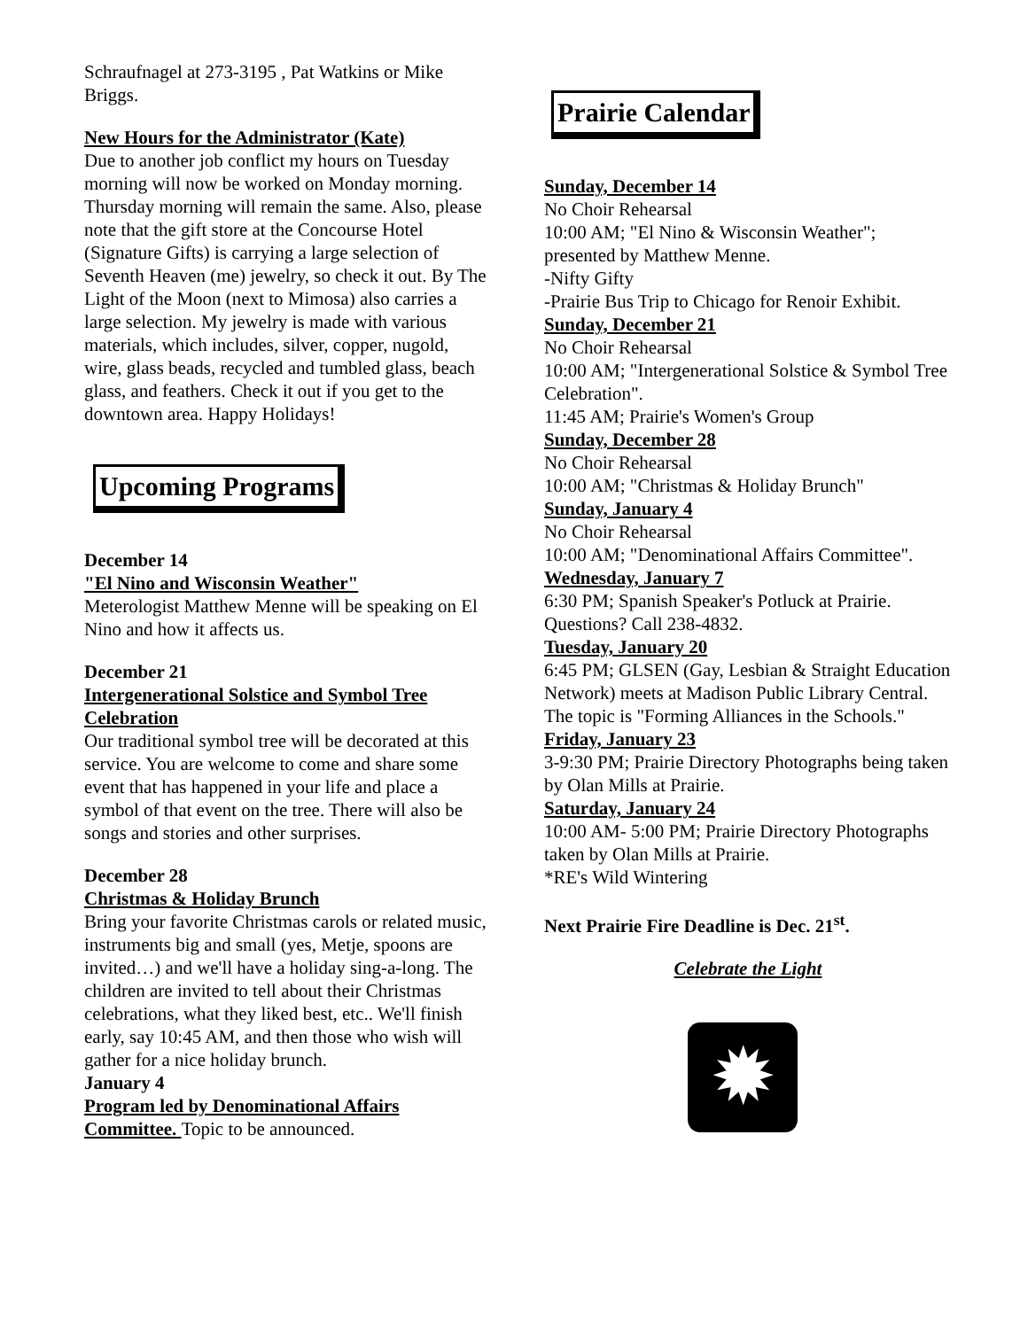Schraufnagel at 273-3195 , Pat Watkins or Mike Briggs.
New Hours for the Administrator (Kate)
Due to another job conflict my hours on Tuesday morning will now be worked on Monday morning. Thursday morning will remain the same. Also, please note that the gift store at the Concourse Hotel (Signature Gifts) is carrying a large selection of Seventh Heaven (me) jewelry, so check it out. By The Light of the Moon (next to Mimosa) also carries a large selection. My jewelry is made with various materials, which includes, silver, copper, nugold, wire, glass beads, recycled and tumbled glass, beach glass, and feathers. Check it out if you get to the downtown area. Happy Holidays!
Upcoming Programs
December 14
"El Nino and Wisconsin Weather"
Meterologist Matthew Menne will be speaking on El Nino and how it affects us.
December 21
Intergenerational Solstice and Symbol Tree Celebration
Our traditional symbol tree will be decorated at this service. You are welcome to come and share some event that has happened in your life and place a symbol of that event on the tree. There will also be songs and stories and other surprises.
December 28
Christmas & Holiday Brunch
Bring your favorite Christmas carols or related music, instruments big and small (yes, Metje, spoons are invited…) and we'll have a holiday sing-a-long. The children are invited to tell about their Christmas celebrations, what they liked best, etc.. We'll finish early, say 10:45 AM, and then those who wish will gather for a nice holiday brunch.
January 4
Program led by Denominational Affairs Committee. Topic to be announced.
Prairie Calendar
Sunday, December 14
No Choir Rehearsal
10:00 AM; "El Nino & Wisconsin Weather"; presented by Matthew Menne.
-Nifty Gifty
-Prairie Bus Trip to Chicago for Renoir Exhibit.
Sunday, December 21
No Choir Rehearsal
10:00 AM; "Intergenerational Solstice & Symbol Tree Celebration".
11:45 AM; Prairie's Women's Group
Sunday, December 28
No Choir Rehearsal
10:00 AM; "Christmas & Holiday Brunch"
Sunday, January 4
No Choir Rehearsal
10:00 AM; "Denominational Affairs Committee".
Wednesday, January 7
6:30 PM; Spanish Speaker's Potluck at Prairie. Questions? Call 238-4832.
Tuesday, January 20
6:45 PM; GLSEN (Gay, Lesbian & Straight Education Network) meets at Madison Public Library Central. The topic is "Forming Alliances in the Schools."
Friday, January 23
3-9:30 PM; Prairie Directory Photographs being taken by Olan Mills at Prairie.
Saturday, January 24
10:00 AM- 5:00 PM; Prairie Directory Photographs taken by Olan Mills at Prairie.
*RE's Wild Wintering
Next Prairie Fire Deadline is Dec. 21<sup>st</sup>.
Celebrate the Light
✹